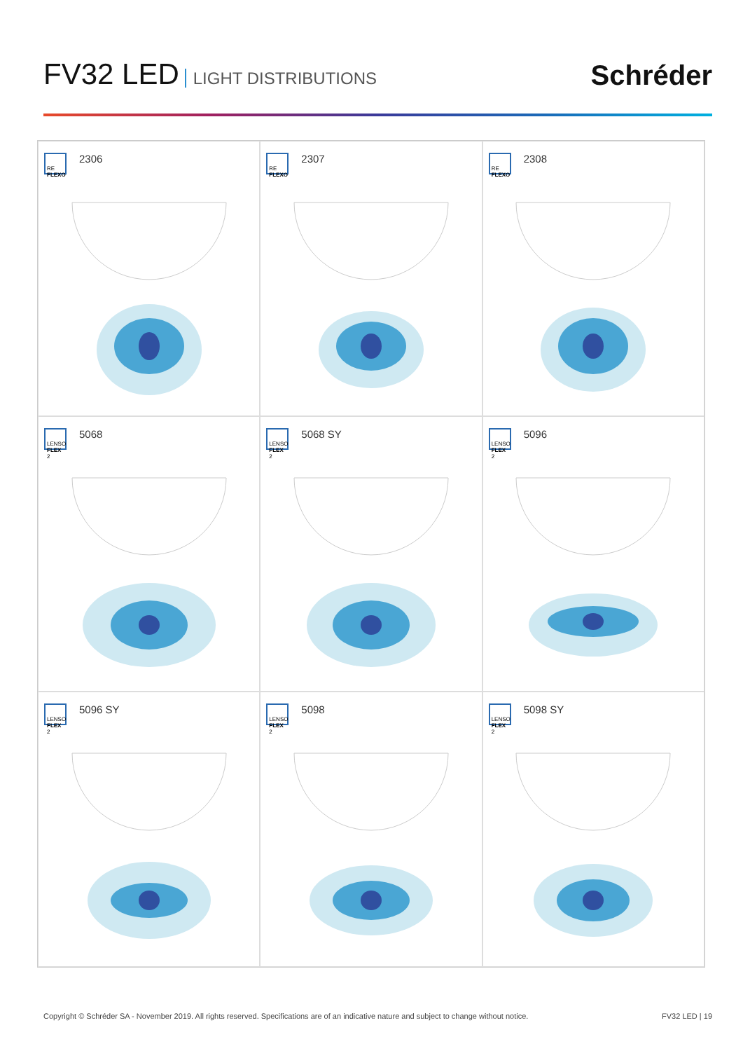FV32 LED LIGHT DISTRIBUTIONS
Schréder
RE
FLEXO
2306
RE
FLEXO
2307
RE
FLEXO
2308
LENSO
FLEX 2
5068
LENSO
FLEX 2
5068 SY
LENSO
FLEX 2
5096
LENSO
FLEX 2
5096 SY
LENSO
FLEX 2
5098
LENSO
FLEX 2
5098 SY
Copyright © Schréder SA - November 2019. All rights reserved. Specifications are of an indicative nature and subject to change without notice. FV32 LED | 19